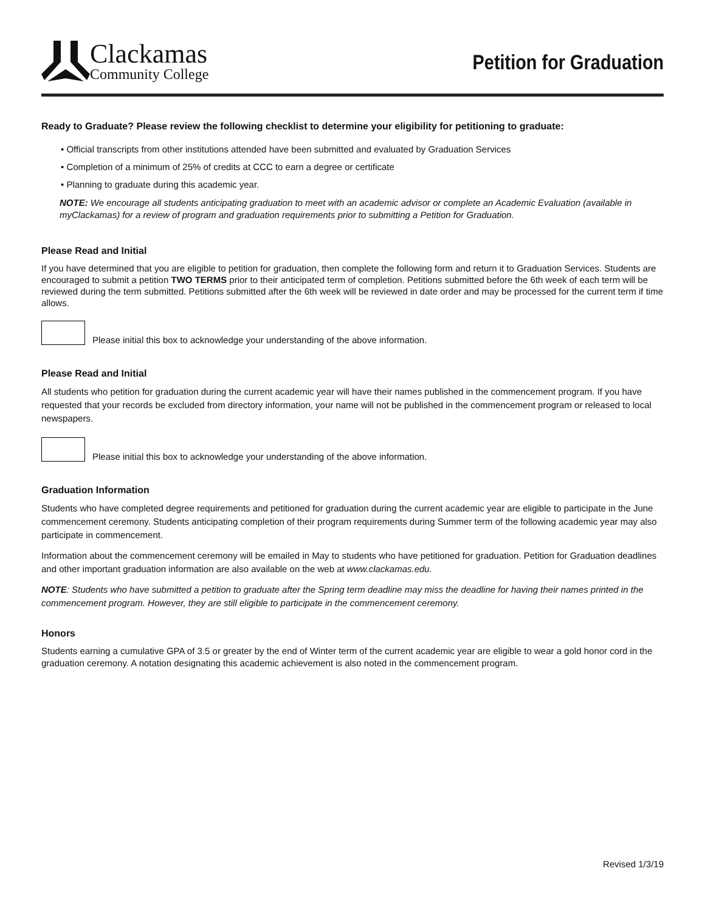Clackamas
Community College
Petition for Graduation
Ready to Graduate? Please review the following checklist to determine your eligibility for petitioning to graduate:
• Official transcripts from other institutions attended have been submitted and evaluated by Graduation Services
• Completion of a minimum of 25% of credits at CCC to earn a degree or certificate
• Planning to graduate during this academic year.
NOTE: We encourage all students anticipating graduation to meet with an academic advisor or complete an Academic Evaluation (available in myClackamas) for a review of program and graduation requirements prior to submitting a Petition for Graduation.
Please Read and Initial
If you have determined that you are eligible to petition for graduation, then complete the following form and return it to Graduation Services. Students are encouraged to submit a petition TWO TERMS prior to their anticipated term of completion. Petitions submitted before the 6th week of each term will be reviewed during the term submitted. Petitions submitted after the 6th week will be reviewed in date order and may be processed for the current term if time allows.
Please initial this box to acknowledge your understanding of the above information.
Please Read and Initial
All students who petition for graduation during the current academic year will have their names published in the commencement program. If you have requested that your records be excluded from directory information, your name will not be published in the commencement program or released to local newspapers.
Please initial this box to acknowledge your understanding of the above information.
Graduation Information
Students who have completed degree requirements and petitioned for graduation during the current academic year are eligible to participate in the June commencement ceremony. Students anticipating completion of their program requirements during Summer term of the following academic year may also participate in commencement.
Information about the commencement ceremony will be emailed in May to students who have petitioned for graduation. Petition for Graduation deadlines and other important graduation information are also available on the web at www.clackamas.edu.
NOTE: Students who have submitted a petition to graduate after the Spring term deadline may miss the deadline for having their names printed in the commencement program. However, they are still eligible to participate in the commencement ceremony.
Honors
Students earning a cumulative GPA of 3.5 or greater by the end of Winter term of the current academic year are eligible to wear a gold honor cord in the graduation ceremony. A notation designating this academic achievement is also noted in the commencement program.
Revised 1/3/19